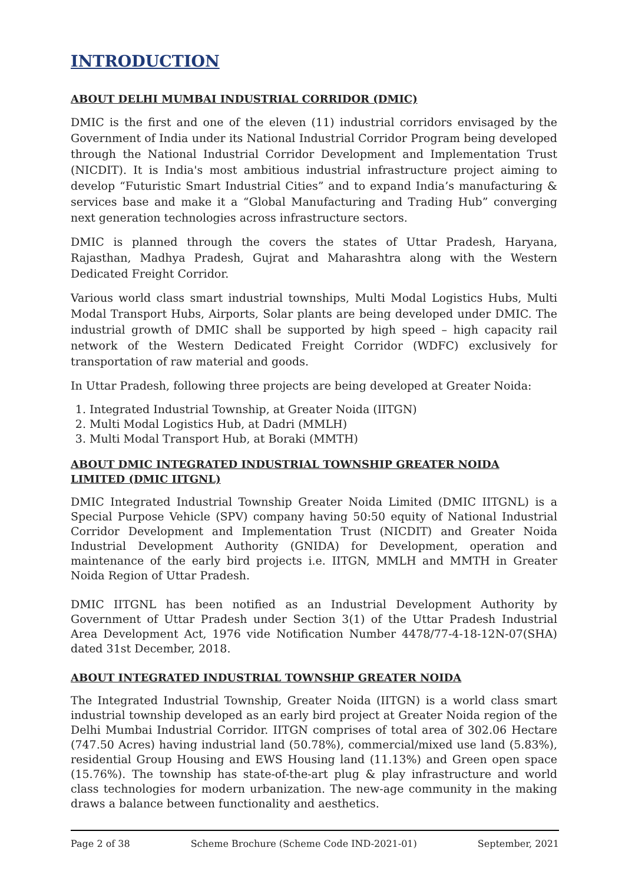INTRODUCTION
ABOUT DELHI MUMBAI INDUSTRIAL CORRIDOR (DMIC)
DMIC is the first and one of the eleven (11) industrial corridors envisaged by the Government of India under its National Industrial Corridor Program being developed through the National Industrial Corridor Development and Implementation Trust (NICDIT). It is India's most ambitious industrial infrastructure project aiming to develop “Futuristic Smart Industrial Cities” and to expand India’s manufacturing & services base and make it a “Global Manufacturing and Trading Hub” converging next generation technologies across infrastructure sectors.
DMIC is planned through the covers the states of Uttar Pradesh, Haryana, Rajasthan, Madhya Pradesh, Gujrat and Maharashtra along with the Western Dedicated Freight Corridor.
Various world class smart industrial townships, Multi Modal Logistics Hubs, Multi Modal Transport Hubs, Airports, Solar plants are being developed under DMIC. The industrial growth of DMIC shall be supported by high speed – high capacity rail network of the Western Dedicated Freight Corridor (WDFC) exclusively for transportation of raw material and goods.
In Uttar Pradesh, following three projects are being developed at Greater Noida:
1. Integrated Industrial Township, at Greater Noida (IITGN)
2. Multi Modal Logistics Hub, at Dadri (MMLH)
3. Multi Modal Transport Hub, at Boraki (MMTH)
ABOUT DMIC INTEGRATED INDUSTRIAL TOWNSHIP GREATER NOIDA LIMITED (DMIC IITGNL)
DMIC Integrated Industrial Township Greater Noida Limited (DMIC IITGNL) is a Special Purpose Vehicle (SPV) company having 50:50 equity of National Industrial Corridor Development and Implementation Trust (NICDIT) and Greater Noida Industrial Development Authority (GNIDA) for Development, operation and maintenance of the early bird projects i.e. IITGN, MMLH and MMTH in Greater Noida Region of Uttar Pradesh.
DMIC IITGNL has been notified as an Industrial Development Authority by Government of Uttar Pradesh under Section 3(1) of the Uttar Pradesh Industrial Area Development Act, 1976 vide Notification Number 4478/77-4-18-12N-07(SHA) dated 31st December, 2018.
ABOUT INTEGRATED INDUSTRIAL TOWNSHIP GREATER NOIDA
The Integrated Industrial Township, Greater Noida (IITGN) is a world class smart industrial township developed as an early bird project at Greater Noida region of the Delhi Mumbai Industrial Corridor. IITGN comprises of total area of 302.06 Hectare (747.50 Acres) having industrial land (50.78%), commercial/mixed use land (5.83%), residential Group Housing and EWS Housing land (11.13%) and Green open space (15.76%). The township has state-of-the-art plug & play infrastructure and world class technologies for modern urbanization. The new-age community in the making draws a balance between functionality and aesthetics.
Page 2 of 38 Scheme Brochure (Scheme Code IND-2021-01) September, 2021